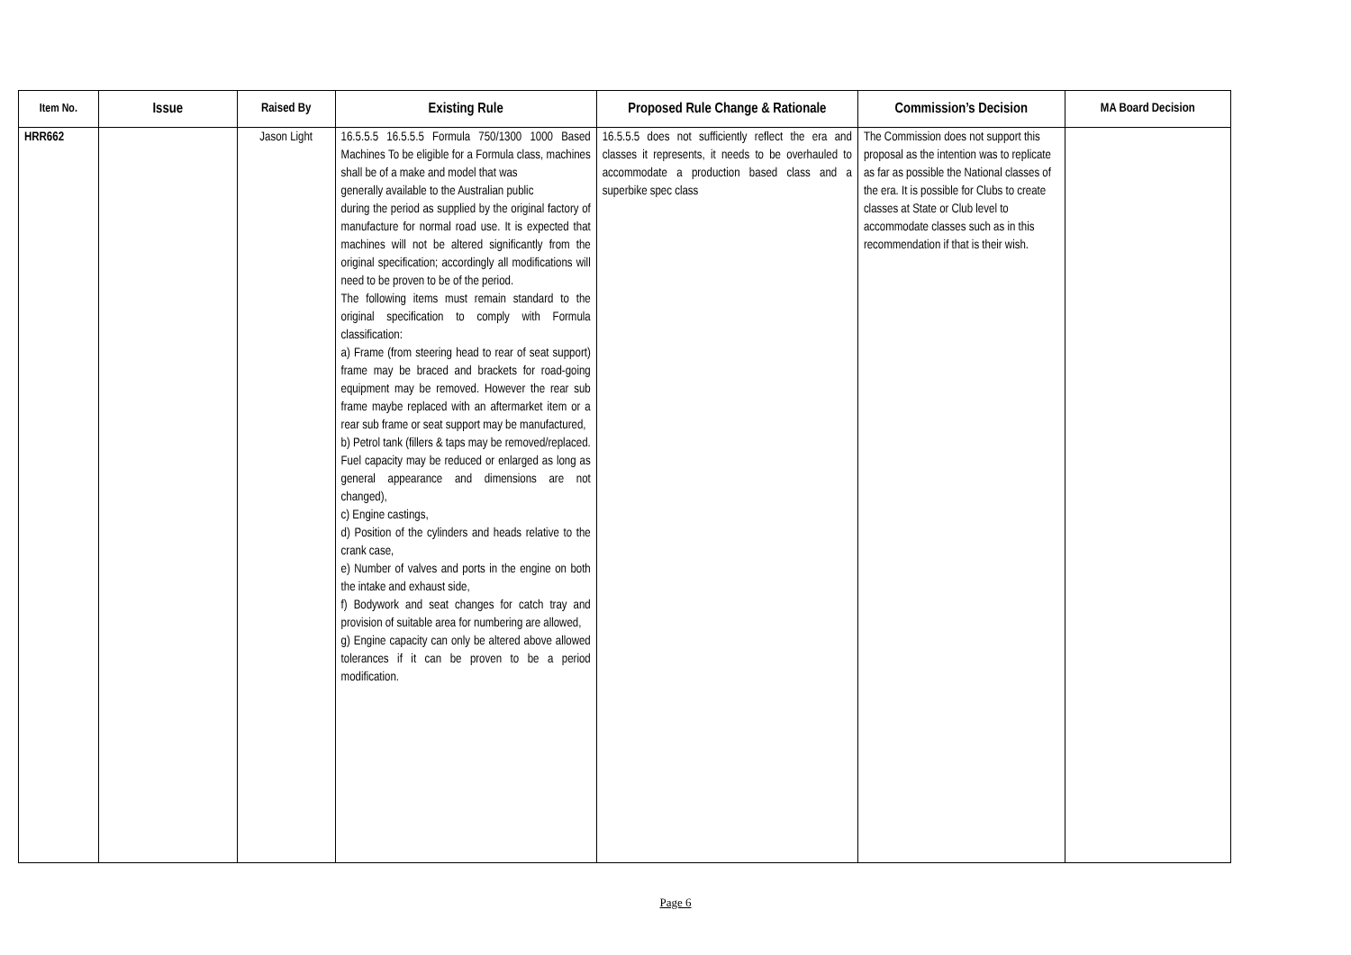| Item No. | Issue | Raised By | Existing Rule | Proposed Rule Change & Rationale | Commission’s Decision | MA Board Decision |
| --- | --- | --- | --- | --- | --- | --- |
| HRR662 | | Jason Light | 16.5.5.5 16.5.5.5 Formula 750/1300 1000 Based Machines To be eligible for a Formula class, machines shall be of a make and model that was generally available to the Australian public during the period as supplied by the original factory of manufacture for normal road use. It is expected that machines will not be altered significantly from the original specification; accordingly all modifications will need to be proven to be of the period. The following items must remain standard to the original specification to comply with Formula classification: a) Frame (from steering head to rear of seat support) frame may be braced and brackets for road-going equipment may be removed. However the rear sub frame maybe replaced with an aftermarket item or a rear sub frame or seat support may be manufactured, b) Petrol tank (fillers & taps may be removed/replaced. Fuel capacity may be reduced or enlarged as long as general appearance and dimensions are not changed), c) Engine castings, d) Position of the cylinders and heads relative to the crank case, e) Number of valves and ports in the engine on both the intake and exhaust side, f) Bodywork and seat changes for catch tray and provision of suitable area for numbering are allowed, g) Engine capacity can only be altered above allowed tolerances if it can be proven to be a period modification. | 16.5.5.5 does not sufficiently reflect the era and classes it represents, it needs to be overhauled to accommodate a production based class and a superbike spec class | The Commission does not support this proposal as the intention was to replicate as far as possible the National classes of the era. It is possible for Clubs to create classes at State or Club level to accommodate classes such as in this recommendation if that is their wish. | |
Page 6